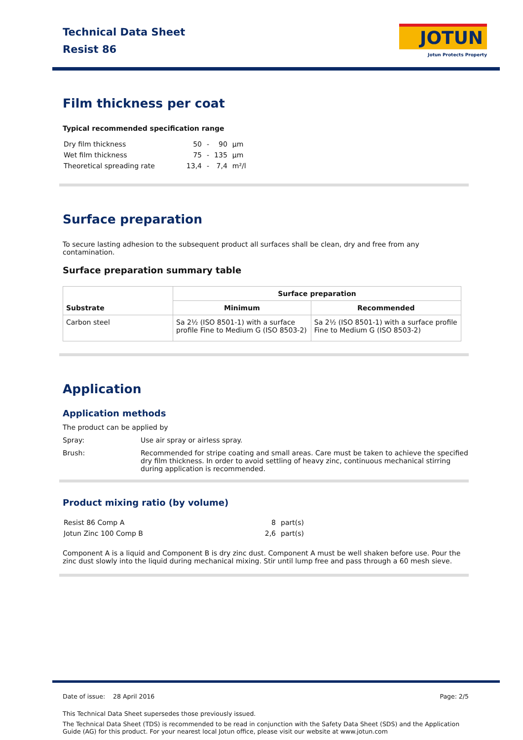Technical Data Sheet
Resist 86
JOTUN
Jotun Protects Property
Film thickness per coat
Typical recommended specification range
| Dry film thickness | 50 | - | 90 | µm |
| Wet film thickness | 75 | - | 135 | µm |
| Theoretical spreading rate | 13,4 | - | 7,4 | m²/l |
Surface preparation
To secure lasting adhesion to the subsequent product all surfaces shall be clean, dry and free from any contamination.
Surface preparation summary table
| Substrate | Surface preparation | |
| --- | --- | --- |
| | Minimum | Recommended |
| Carbon steel | Sa 2½ (ISO 8501-1) with a surface profile Fine to Medium G (ISO 8503-2) | Sa 2½ (ISO 8501-1) with a surface profile Fine to Medium G (ISO 8503-2) |
Application
Application methods
The product can be applied by
Spray: Use air spray or airless spray.
Brush: Recommended for stripe coating and small areas. Care must be taken to achieve the specified dry film thickness. In order to avoid settling of heavy zinc, continuous mechanical stirring during application is recommended.
Product mixing ratio (by volume)
| Resist 86 Comp A | 8 | part(s) |
| Jotun Zinc 100 Comp B | 2,6 | part(s) |
Component A is a liquid and Component B is dry zinc dust. Component A must be well shaken before use. Pour the zinc dust slowly into the liquid during mechanical mixing. Stir until lump free and pass through a 60 mesh sieve.
Date of issue: 28 April 2016 Page: 2/5
This Technical Data Sheet supersedes those previously issued.
The Technical Data Sheet (TDS) is recommended to be read in conjunction with the Safety Data Sheet (SDS) and the Application Guide (AG) for this product. For your nearest local Jotun office, please visit our website at www.jotun.com